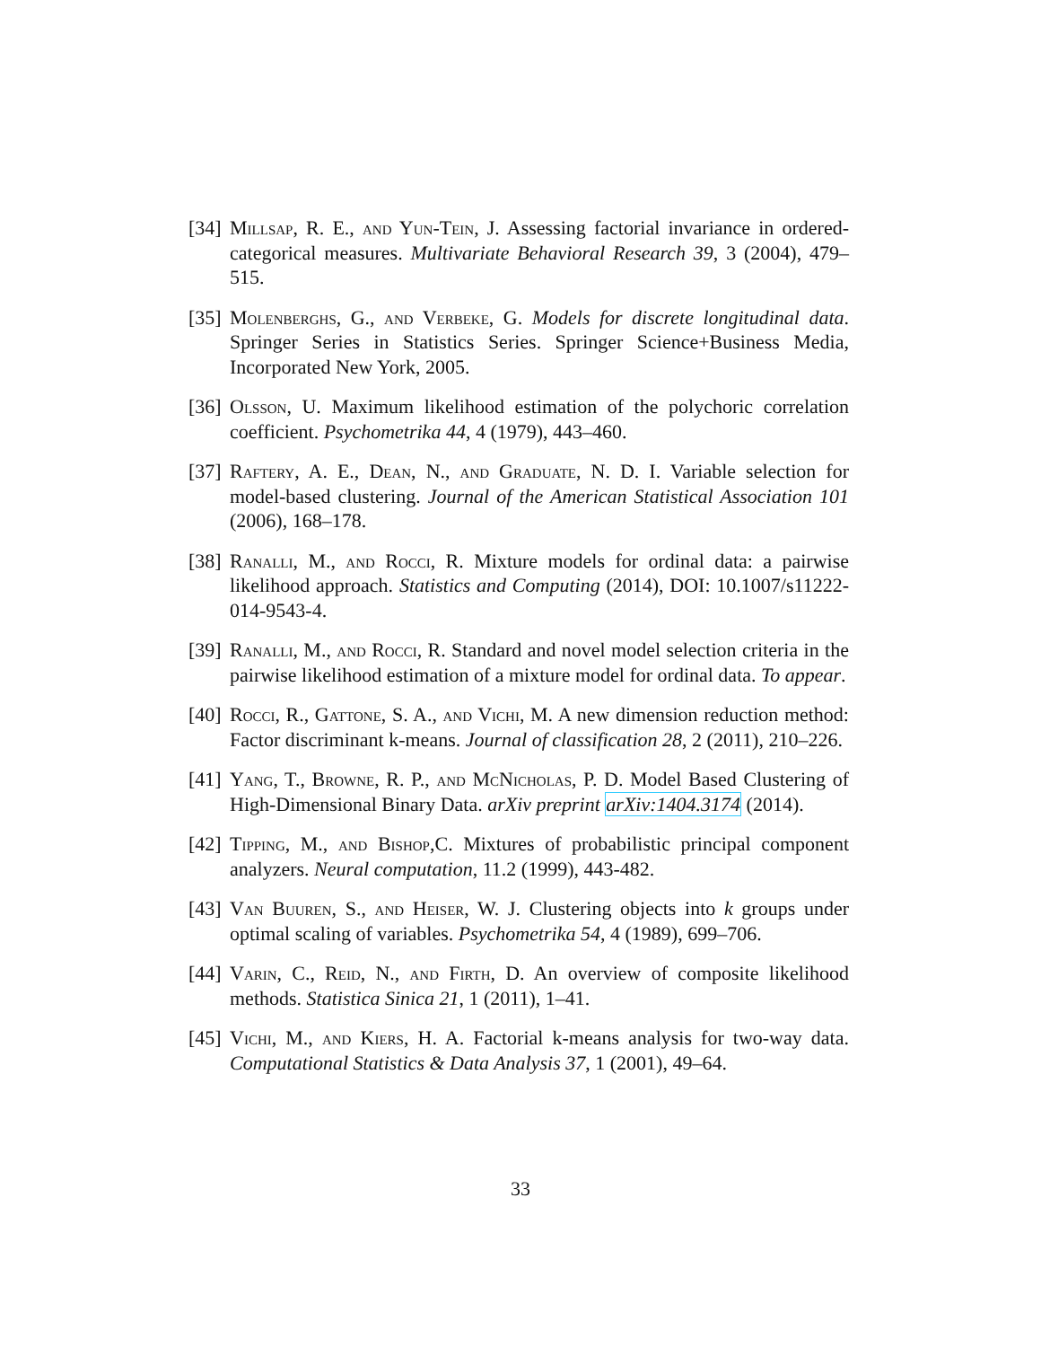[34] Millsap, R. E., and Yun-Tein, J. Assessing factorial invariance in ordered-categorical measures. Multivariate Behavioral Research 39, 3 (2004), 479–515.
[35] Molenberghs, G., and Verbeke, G. Models for discrete longitudinal data. Springer Series in Statistics Series. Springer Science+Business Media, Incorporated New York, 2005.
[36] Olsson, U. Maximum likelihood estimation of the polychoric correlation coefficient. Psychometrika 44, 4 (1979), 443–460.
[37] Raftery, A. E., Dean, N., and Graduate, N. D. I. Variable selection for model-based clustering. Journal of the American Statistical Association 101 (2006), 168–178.
[38] Ranalli, M., and Rocci, R. Mixture models for ordinal data: a pairwise likelihood approach. Statistics and Computing (2014), DOI: 10.1007/s11222-014-9543-4.
[39] Ranalli, M., and Rocci, R. Standard and novel model selection criteria in the pairwise likelihood estimation of a mixture model for ordinal data. To appear.
[40] Rocci, R., Gattone, S. A., and Vichi, M. A new dimension reduction method: Factor discriminant k-means. Journal of classification 28, 2 (2011), 210–226.
[41] Yang, T., Browne, R. P., and McNicholas, P. D. Model Based Clustering of High-Dimensional Binary Data. arXiv preprint arXiv:1404.3174 (2014).
[42] Tipping, M., and Bishop,C. Mixtures of probabilistic principal component analyzers. Neural computation, 11.2 (1999), 443-482.
[43] Van Buuren, S., and Heiser, W. J. Clustering objects into k groups under optimal scaling of variables. Psychometrika 54, 4 (1989), 699–706.
[44] Varin, C., Reid, N., and Firth, D. An overview of composite likelihood methods. Statistica Sinica 21, 1 (2011), 1–41.
[45] Vichi, M., and Kiers, H. A. Factorial k-means analysis for two-way data. Computational Statistics & Data Analysis 37, 1 (2001), 49–64.
33